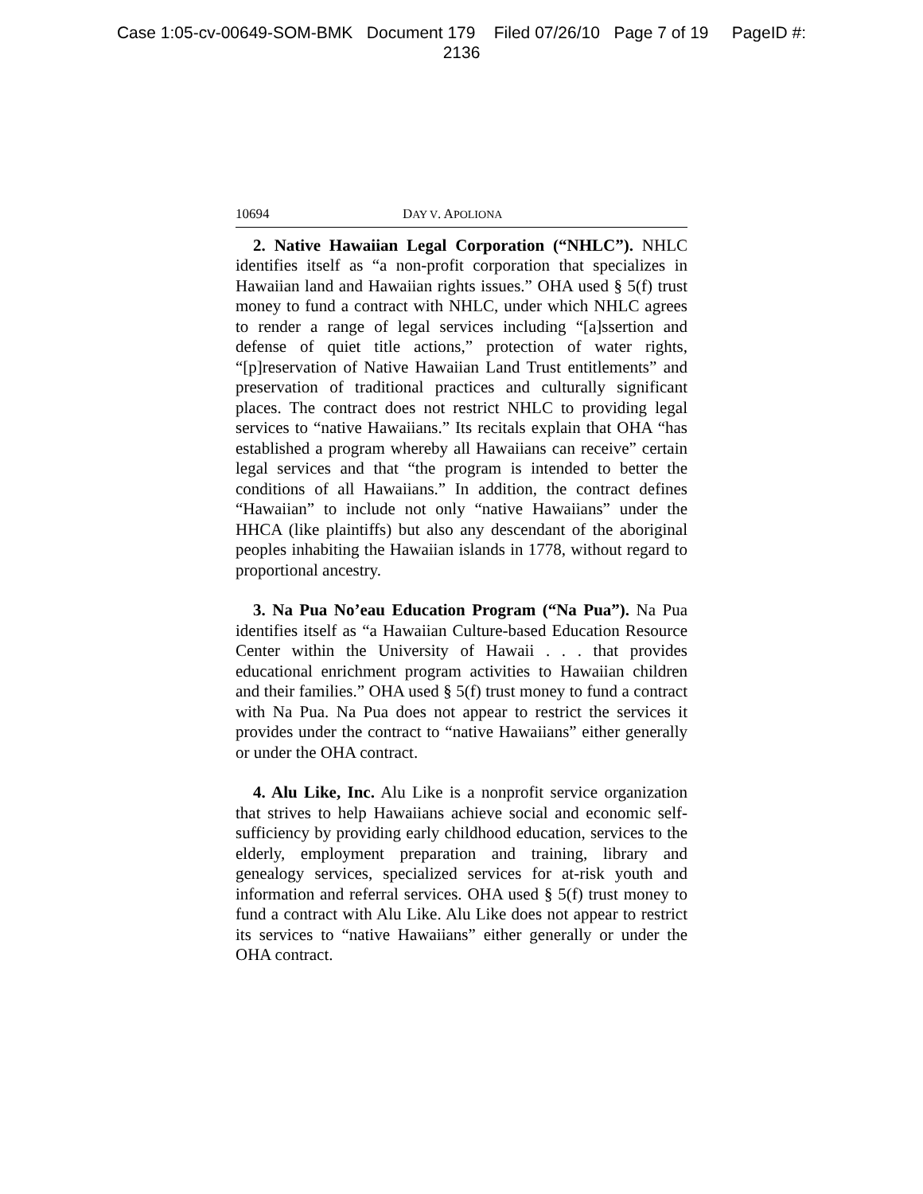Case 1:05-cv-00649-SOM-BMK Document 179 Filed 07/26/10 Page 7 of 19 PageID #:
2136
10694 DAY V. APOLIONA
2. Native Hawaiian Legal Corporation (“NHLC”). NHLC identifies itself as “a non-profit corporation that specializes in Hawaiian land and Hawaiian rights issues.” OHA used § 5(f) trust money to fund a contract with NHLC, under which NHLC agrees to render a range of legal services including “[a]ssertion and defense of quiet title actions,” protection of water rights, “[p]reservation of Native Hawaiian Land Trust entitlements” and preservation of traditional practices and culturally significant places. The contract does not restrict NHLC to providing legal services to “native Hawaiians.” Its recitals explain that OHA “has established a program whereby all Hawaiians can receive” certain legal services and that “the program is intended to better the conditions of all Hawaiians.” In addition, the contract defines “Hawaiian” to include not only “native Hawaiians” under the HHCA (like plaintiffs) but also any descendant of the aboriginal peoples inhabiting the Hawaiian islands in 1778, without regard to proportional ancestry.
3. Na Pua No’eau Education Program (“Na Pua”). Na Pua identifies itself as “a Hawaiian Culture-based Education Resource Center within the University of Hawaii . . . that provides educational enrichment program activities to Hawaiian children and their families.” OHA used § 5(f) trust money to fund a contract with Na Pua. Na Pua does not appear to restrict the services it provides under the contract to “native Hawaiians” either generally or under the OHA contract.
4. Alu Like, Inc. Alu Like is a nonprofit service organization that strives to help Hawaiians achieve social and economic self-sufficiency by providing early childhood education, services to the elderly, employment preparation and training, library and genealogy services, specialized services for at-risk youth and information and referral services. OHA used § 5(f) trust money to fund a contract with Alu Like. Alu Like does not appear to restrict its services to “native Hawaiians” either generally or under the OHA contract.